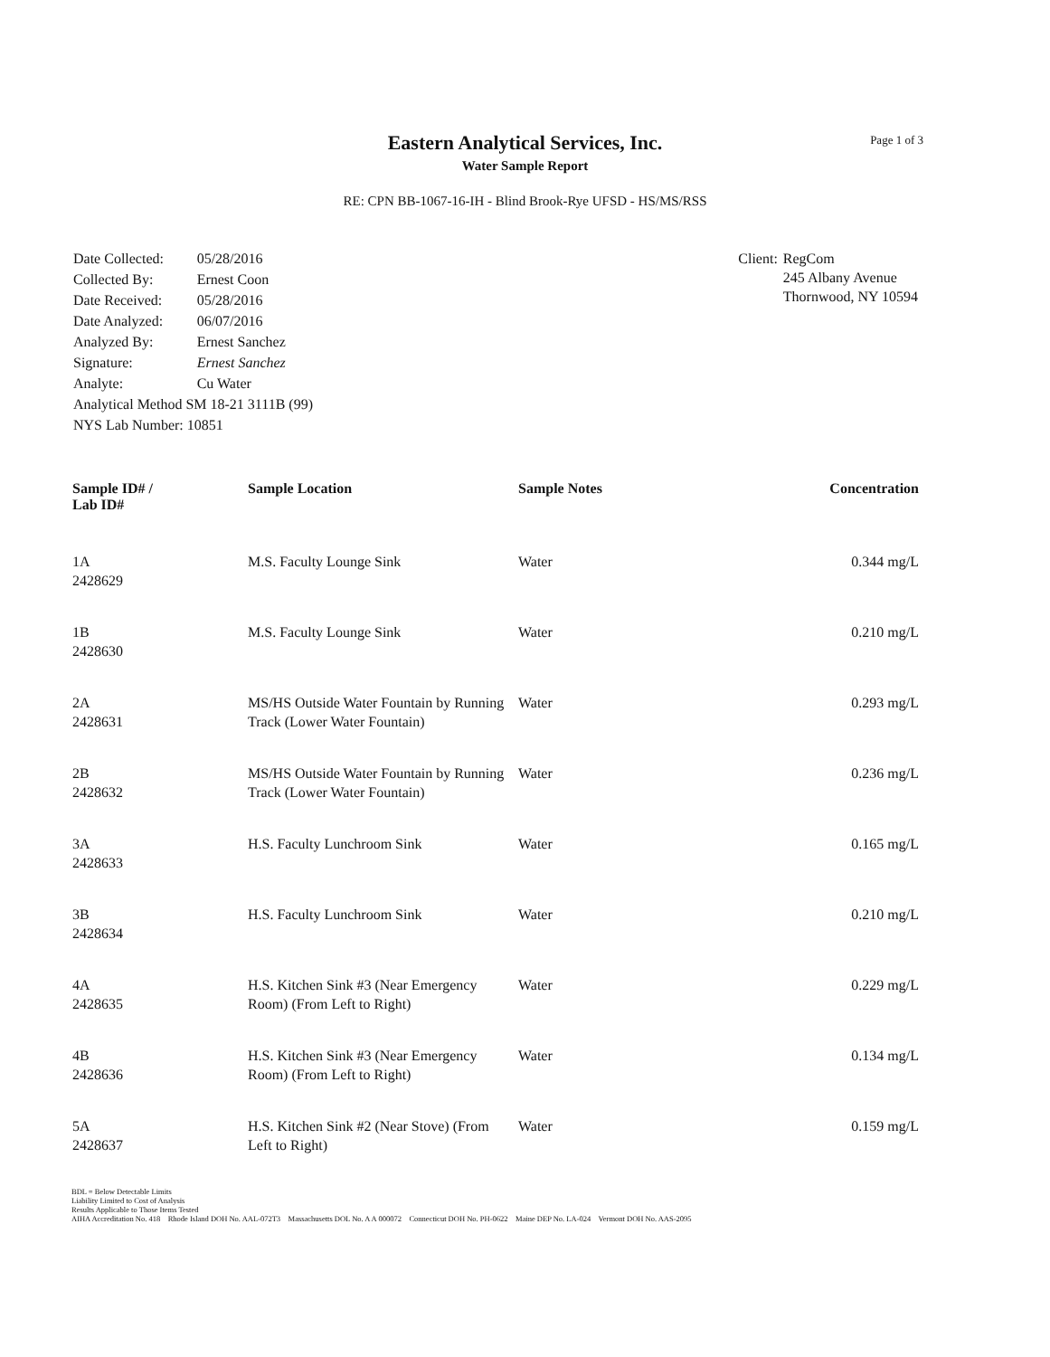Page 1 of 3
Eastern Analytical Services, Inc.
Water Sample Report
RE: CPN BB-1067-16-IH - Blind Brook-Rye UFSD - HS/MS/RSS
| Date Collected: | 05/28/2016 |
| Collected By: | Ernest Coon |
| Date Received: | 05/28/2016 |
| Date Analyzed: | 06/07/2016 |
| Analyzed By: | Ernest Sanchez |
| Signature: | Ernest Sanchez |
| Analyte: | Cu Water |
| Analytical Method SM 18-21 3111B (99) | |
| NYS Lab Number: 10851 | |
| Client: | RegCom 245 Albany Avenue Thornwood, NY 10594 |
| Sample ID# / Lab ID# | Sample Location | Sample Notes | Concentration |
| --- | --- | --- | --- |
| 1A 2428629 | M.S. Faculty Lounge Sink | Water | 0.344 mg/L |
| 1B 2428630 | M.S. Faculty Lounge Sink | Water | 0.210 mg/L |
| 2A 2428631 | MS/HS Outside Water Fountain by Running Track (Lower Water Fountain) | Water | 0.293 mg/L |
| 2B 2428632 | MS/HS Outside Water Fountain by Running Track (Lower Water Fountain) | Water | 0.236 mg/L |
| 3A 2428633 | H.S. Faculty Lunchroom Sink | Water | 0.165 mg/L |
| 3B 2428634 | H.S. Faculty Lunchroom Sink | Water | 0.210 mg/L |
| 4A 2428635 | H.S. Kitchen Sink #3 (Near Emergency Room) (From Left to Right) | Water | 0.229 mg/L |
| 4B 2428636 | H.S. Kitchen Sink #3 (Near Emergency Room) (From Left to Right) | Water | 0.134 mg/L |
| 5A 2428637 | H.S. Kitchen Sink #2 (Near Stove) (From Left to Right) | Water | 0.159 mg/L |
BDL = Below Detectable Limits
Liability Limited to Cost of Analysis
Results Applicable to Those Items Tested
AIHA Accreditation No. 418 Rhode Island DOH No. AAL-072T3 Massachusetts DOL No. A A 000072 Connecticut DOH No. PH-0622 Maine DEP No. LA-024 Vermont DOH No. AAS-2095